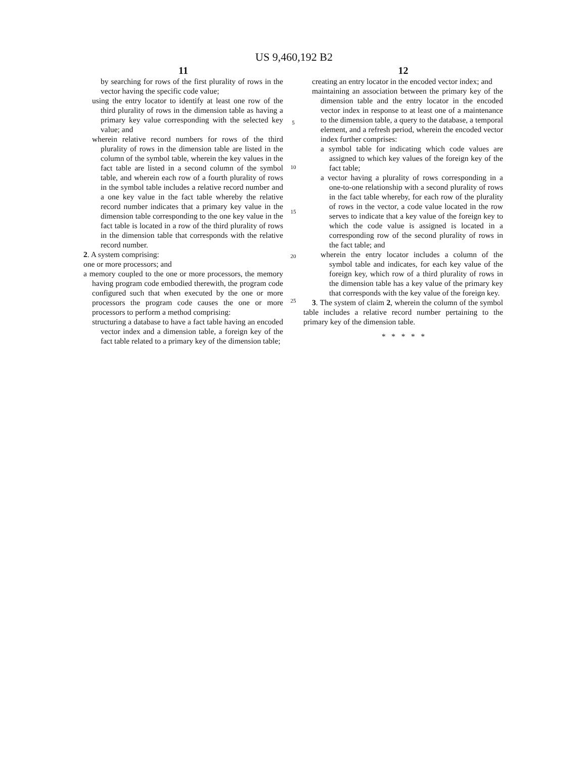US 9,460,192 B2
11
by searching for rows of the first plurality of rows in the vector having the specific code value;
using the entry locator to identify at least one row of the third plurality of rows in the dimension table as having a primary key value corresponding with the selected key value; and
wherein relative record numbers for rows of the third plurality of rows in the dimension table are listed in the column of the symbol table, wherein the key values in the fact table are listed in a second column of the symbol table, and wherein each row of a fourth plurality of rows in the symbol table includes a relative record number and a one key value in the fact table whereby the relative record number indicates that a primary key value in the dimension table corresponding to the one key value in the fact table is located in a row of the third plurality of rows in the dimension table that corresponds with the relative record number.
2. A system comprising:
one or more processors; and
a memory coupled to the one or more processors, the memory having program code embodied therewith, the program code configured such that when executed by the one or more processors the program code causes the one or more processors to perform a method comprising:
structuring a database to have a fact table having an encoded vector index and a dimension table, a foreign key of the fact table related to a primary key of the dimension table;
5
10
15
20
25
12
creating an entry locator in the encoded vector index; and
maintaining an association between the primary key of the dimension table and the entry locator in the encoded vector index in response to at least one of a maintenance to the dimension table, a query to the database, a temporal element, and a refresh period, wherein the encoded vector index further comprises:
a symbol table for indicating which code values are assigned to which key values of the foreign key of the fact table;
a vector having a plurality of rows corresponding in a one-to-one relationship with a second plurality of rows in the fact table whereby, for each row of the plurality of rows in the vector, a code value located in the row serves to indicate that a key value of the foreign key to which the code value is assigned is located in a corresponding row of the second plurality of rows in the fact table; and
wherein the entry locator includes a column of the symbol table and indicates, for each key value of the foreign key, which row of a third plurality of rows in the dimension table has a key value of the primary key that corresponds with the key value of the foreign key.
3. The system of claim 2, wherein the column of the symbol table includes a relative record number pertaining to the primary key of the dimension table.
* * * * *